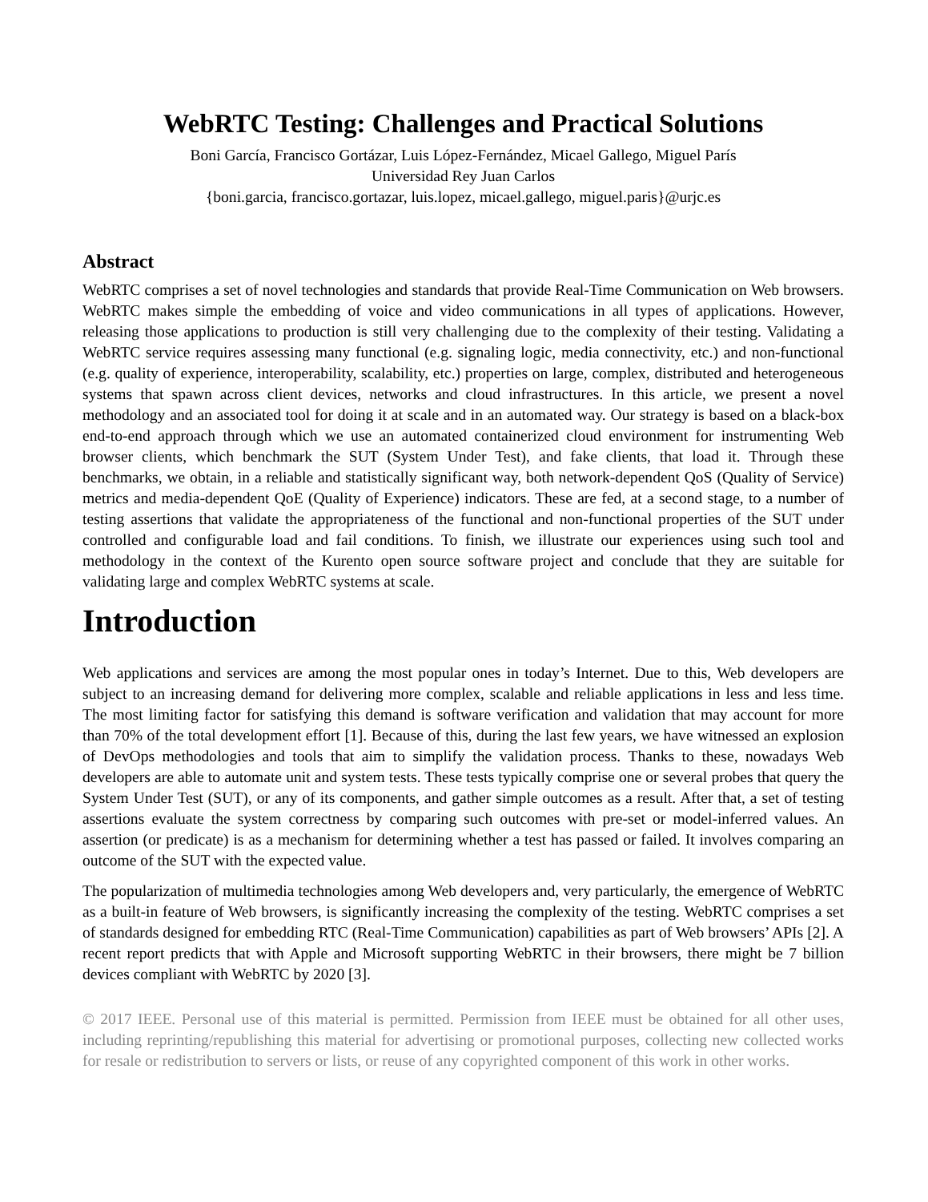WebRTC Testing: Challenges and Practical Solutions
Boni García, Francisco Gortázar, Luis López-Fernández, Micael Gallego, Miguel París
Universidad Rey Juan Carlos
{boni.garcia, francisco.gortazar, luis.lopez, micael.gallego, miguel.paris}@urjc.es
Abstract
WebRTC comprises a set of novel technologies and standards that provide Real-Time Communication on Web browsers. WebRTC makes simple the embedding of voice and video communications in all types of applications. However, releasing those applications to production is still very challenging due to the complexity of their testing. Validating a WebRTC service requires assessing many functional (e.g. signaling logic, media connectivity, etc.) and non-functional (e.g. quality of experience, interoperability, scalability, etc.) properties on large, complex, distributed and heterogeneous systems that spawn across client devices, networks and cloud infrastructures. In this article, we present a novel methodology and an associated tool for doing it at scale and in an automated way. Our strategy is based on a black-box end-to-end approach through which we use an automated containerized cloud environment for instrumenting Web browser clients, which benchmark the SUT (System Under Test), and fake clients, that load it. Through these benchmarks, we obtain, in a reliable and statistically significant way, both network-dependent QoS (Quality of Service) metrics and media-dependent QoE (Quality of Experience) indicators. These are fed, at a second stage, to a number of testing assertions that validate the appropriateness of the functional and non-functional properties of the SUT under controlled and configurable load and fail conditions. To finish, we illustrate our experiences using such tool and methodology in the context of the Kurento open source software project and conclude that they are suitable for validating large and complex WebRTC systems at scale.
Introduction
Web applications and services are among the most popular ones in today’s Internet. Due to this, Web developers are subject to an increasing demand for delivering more complex, scalable and reliable applications in less and less time. The most limiting factor for satisfying this demand is software verification and validation that may account for more than 70% of the total development effort [1]. Because of this, during the last few years, we have witnessed an explosion of DevOps methodologies and tools that aim to simplify the validation process. Thanks to these, nowadays Web developers are able to automate unit and system tests. These tests typically comprise one or several probes that query the System Under Test (SUT), or any of its components, and gather simple outcomes as a result. After that, a set of testing assertions evaluate the system correctness by comparing such outcomes with pre-set or model-inferred values. An assertion (or predicate) is as a mechanism for determining whether a test has passed or failed. It involves comparing an outcome of the SUT with the expected value.
The popularization of multimedia technologies among Web developers and, very particularly, the emergence of WebRTC as a built-in feature of Web browsers, is significantly increasing the complexity of the testing. WebRTC comprises a set of standards designed for embedding RTC (Real-Time Communication) capabilities as part of Web browsers’ APIs [2]. A recent report predicts that with Apple and Microsoft supporting WebRTC in their browsers, there might be 7 billion devices compliant with WebRTC by 2020 [3].
© 2017 IEEE. Personal use of this material is permitted. Permission from IEEE must be obtained for all other uses, including reprinting/republishing this material for advertising or promotional purposes, collecting new collected works for resale or redistribution to servers or lists, or reuse of any copyrighted component of this work in other works.